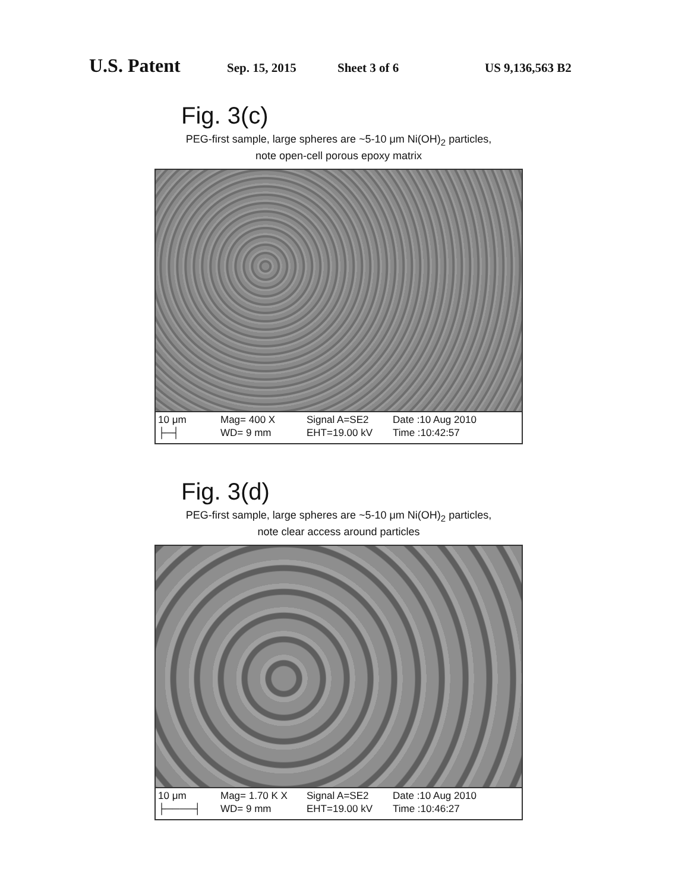U.S. Patent Sep. 15, 2015 Sheet 3 of 6 US 9,136,563 B2
Fig. 3(c)
PEG-first sample, large spheres are ~5-10 μm Ni(OH)<sub>2</sub> particles,
note open-cell porous epoxy matrix
10 μm
├─┤ Mag= 400 X
WD= 9 mm Signal A=SE2
EHT=19.00 kV Date :10 Aug 2010
Time :10:42:57
Fig. 3(d)
PEG-first sample, large spheres are ~5-10 μm Ni(OH)<sub>2</sub> particles,
note clear access around particles
10 μm
├────┤ Mag= 1.70 K X
WD= 9 mm Signal A=SE2
EHT=19.00 kV Date :10 Aug 2010
Time :10:46:27